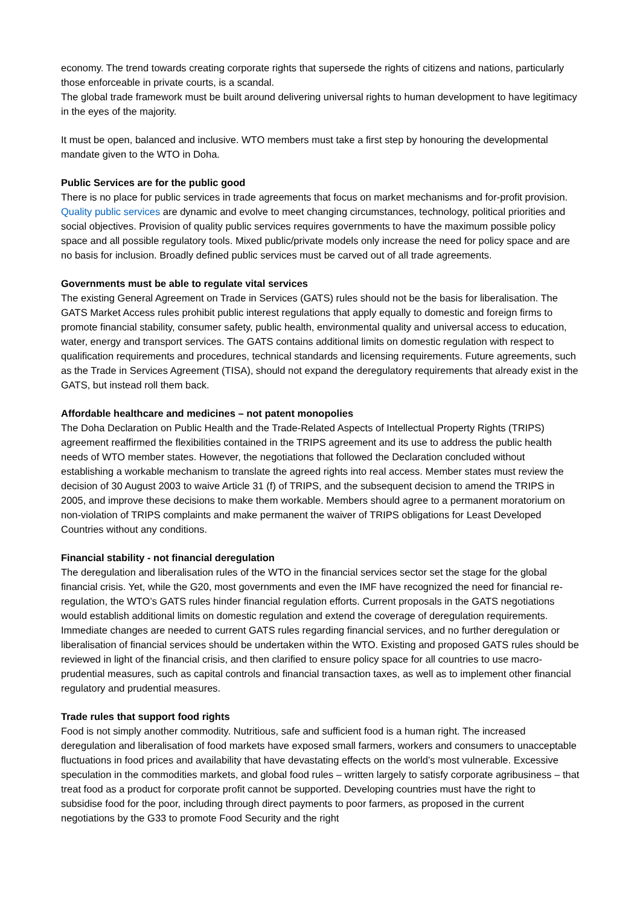economy. The trend towards creating corporate rights that supersede the rights of citizens and nations, particularly those enforceable in private courts, is a scandal.
The global trade framework must be built around delivering universal rights to human development to have legitimacy in the eyes of the majority.
It must be open, balanced and inclusive. WTO members must take a first step by honouring the developmental mandate given to the WTO in Doha.
Public Services are for the public good
There is no place for public services in trade agreements that focus on market mechanisms and for-profit provision. Quality public services are dynamic and evolve to meet changing circumstances, technology, political priorities and social objectives. Provision of quality public services requires governments to have the maximum possible policy space and all possible regulatory tools. Mixed public/private models only increase the need for policy space and are no basis for inclusion. Broadly defined public services must be carved out of all trade agreements.
Governments must be able to regulate vital services
The existing General Agreement on Trade in Services (GATS) rules should not be the basis for liberalisation. The GATS Market Access rules prohibit public interest regulations that apply equally to domestic and foreign firms to promote financial stability, consumer safety, public health, environmental quality and universal access to education, water, energy and transport services. The GATS contains additional limits on domestic regulation with respect to qualification requirements and procedures, technical standards and licensing requirements. Future agreements, such as the Trade in Services Agreement (TISA), should not expand the deregulatory requirements that already exist in the GATS, but instead roll them back.
Affordable healthcare and medicines – not patent monopolies
The Doha Declaration on Public Health and the Trade-Related Aspects of Intellectual Property Rights (TRIPS) agreement reaffirmed the flexibilities contained in the TRIPS agreement and its use to address the public health needs of WTO member states. However, the negotiations that followed the Declaration concluded without establishing a workable mechanism to translate the agreed rights into real access. Member states must review the decision of 30 August 2003 to waive Article 31 (f) of TRIPS, and the subsequent decision to amend the TRIPS in 2005, and improve these decisions to make them workable. Members should agree to a permanent moratorium on non-violation of TRIPS complaints and make permanent the waiver of TRIPS obligations for Least Developed Countries without any conditions.
Financial stability - not financial deregulation
The deregulation and liberalisation rules of the WTO in the financial services sector set the stage for the global financial crisis. Yet, while the G20, most governments and even the IMF have recognized the need for financial re-regulation, the WTO’s GATS rules hinder financial regulation efforts. Current proposals in the GATS negotiations would establish additional limits on domestic regulation and extend the coverage of deregulation requirements. Immediate changes are needed to current GATS rules regarding financial services, and no further deregulation or liberalisation of financial services should be undertaken within the WTO. Existing and proposed GATS rules should be reviewed in light of the financial crisis, and then clarified to ensure policy space for all countries to use macro-prudential measures, such as capital controls and financial transaction taxes, as well as to implement other financial regulatory and prudential measures.
Trade rules that support food rights
Food is not simply another commodity. Nutritious, safe and sufficient food is a human right. The increased deregulation and liberalisation of food markets have exposed small farmers, workers and consumers to unacceptable fluctuations in food prices and availability that have devastating effects on the world’s most vulnerable. Excessive speculation in the commodities markets, and global food rules – written largely to satisfy corporate agribusiness – that treat food as a product for corporate profit cannot be supported. Developing countries must have the right to subsidise food for the poor, including through direct payments to poor farmers, as proposed in the current negotiations by the G33 to promote Food Security and the right